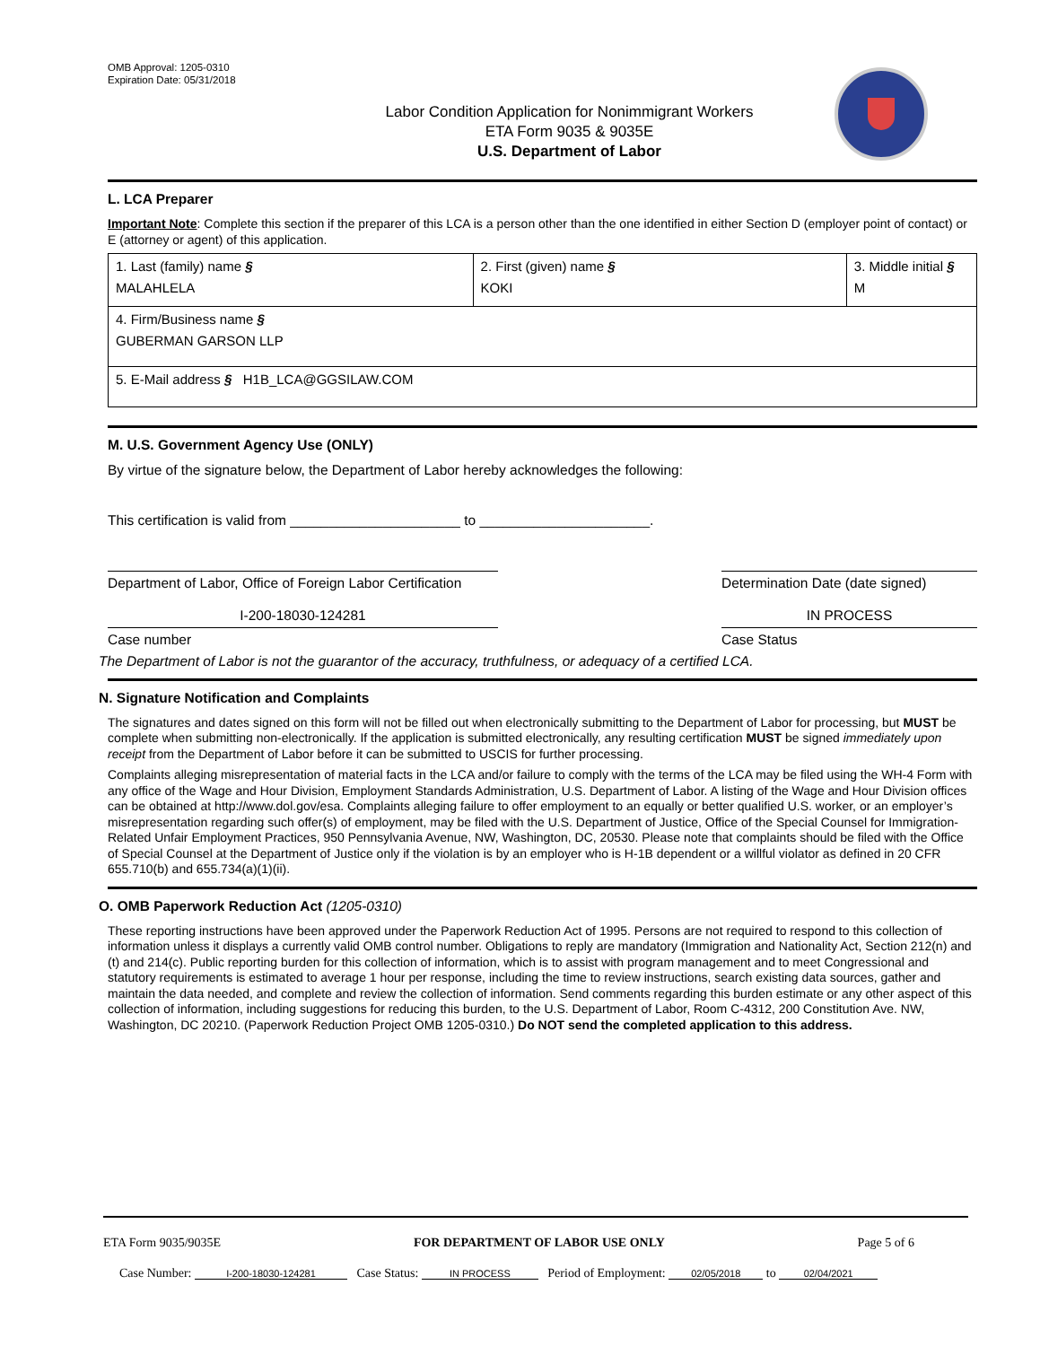OMB Approval: 1205-0310
Expiration Date: 05/31/2018
Labor Condition Application for Nonimmigrant Workers
ETA Form 9035 & 9035E
U.S. Department of Labor
L. LCA Preparer
Important Note: Complete this section if the preparer of this LCA is a person other than the one identified in either Section D (employer point of contact) or E (attorney or agent) of this application.
| 1. Last (family) name § MALAHLELA | 2. First (given) name § KOKI | 3. Middle initial § M |
| 4. Firm/Business name § GUBERMAN GARSON LLP | | |
| 5. E-Mail address § H1B_LCA@GGSILAW.COM | | |
M. U.S. Government Agency Use (ONLY)
By virtue of the signature below, the Department of Labor hereby acknowledges the following:
This certification is valid from ______________________ to ______________________.
Department of Labor, Office of Foreign Labor Certification
Determination Date (date signed)
I-200-18030-124281 IN PROCESS
Case number Case Status
The Department of Labor is not the guarantor of the accuracy, truthfulness, or adequacy of a certified LCA.
N. Signature Notification and Complaints
The signatures and dates signed on this form will not be filled out when electronically submitting to the Department of Labor for processing, but MUST be complete when submitting non-electronically. If the application is submitted electronically, any resulting certification MUST be signed immediately upon receipt from the Department of Labor before it can be submitted to USCIS for further processing.
Complaints alleging misrepresentation of material facts in the LCA and/or failure to comply with the terms of the LCA may be filed using the WH-4 Form with any office of the Wage and Hour Division, Employment Standards Administration, U.S. Department of Labor. A listing of the Wage and Hour Division offices can be obtained at http://www.dol.gov/esa. Complaints alleging failure to offer employment to an equally or better qualified U.S. worker, or an employer’s misrepresentation regarding such offer(s) of employment, may be filed with the U.S. Department of Justice, Office of the Special Counsel for Immigration-Related Unfair Employment Practices, 950 Pennsylvania Avenue, NW, Washington, DC, 20530. Please note that complaints should be filed with the Office of Special Counsel at the Department of Justice only if the violation is by an employer who is H-1B dependent or a willful violator as defined in 20 CFR 655.710(b) and 655.734(a)(1)(ii).
O. OMB Paperwork Reduction Act (1205-0310)
These reporting instructions have been approved under the Paperwork Reduction Act of 1995. Persons are not required to respond to this collection of information unless it displays a currently valid OMB control number. Obligations to reply are mandatory (Immigration and Nationality Act, Section 212(n) and (t) and 214(c). Public reporting burden for this collection of information, which is to assist with program management and to meet Congressional and statutory requirements is estimated to average 1 hour per response, including the time to review instructions, search existing data sources, gather and maintain the data needed, and complete and review the collection of information. Send comments regarding this burden estimate or any other aspect of this collection of information, including suggestions for reducing this burden, to the U.S. Department of Labor, Room C-4312, 200 Constitution Ave. NW, Washington, DC 20210. (Paperwork Reduction Project OMB 1205-0310.) Do NOT send the completed application to this address.
ETA Form 9035/9035E FOR DEPARTMENT OF LABOR USE ONLY Page 5 of 6
Case Number: I-200-18030-124281 Case Status: IN PROCESS Period of Employment: 02/05/2018 to 02/04/2021